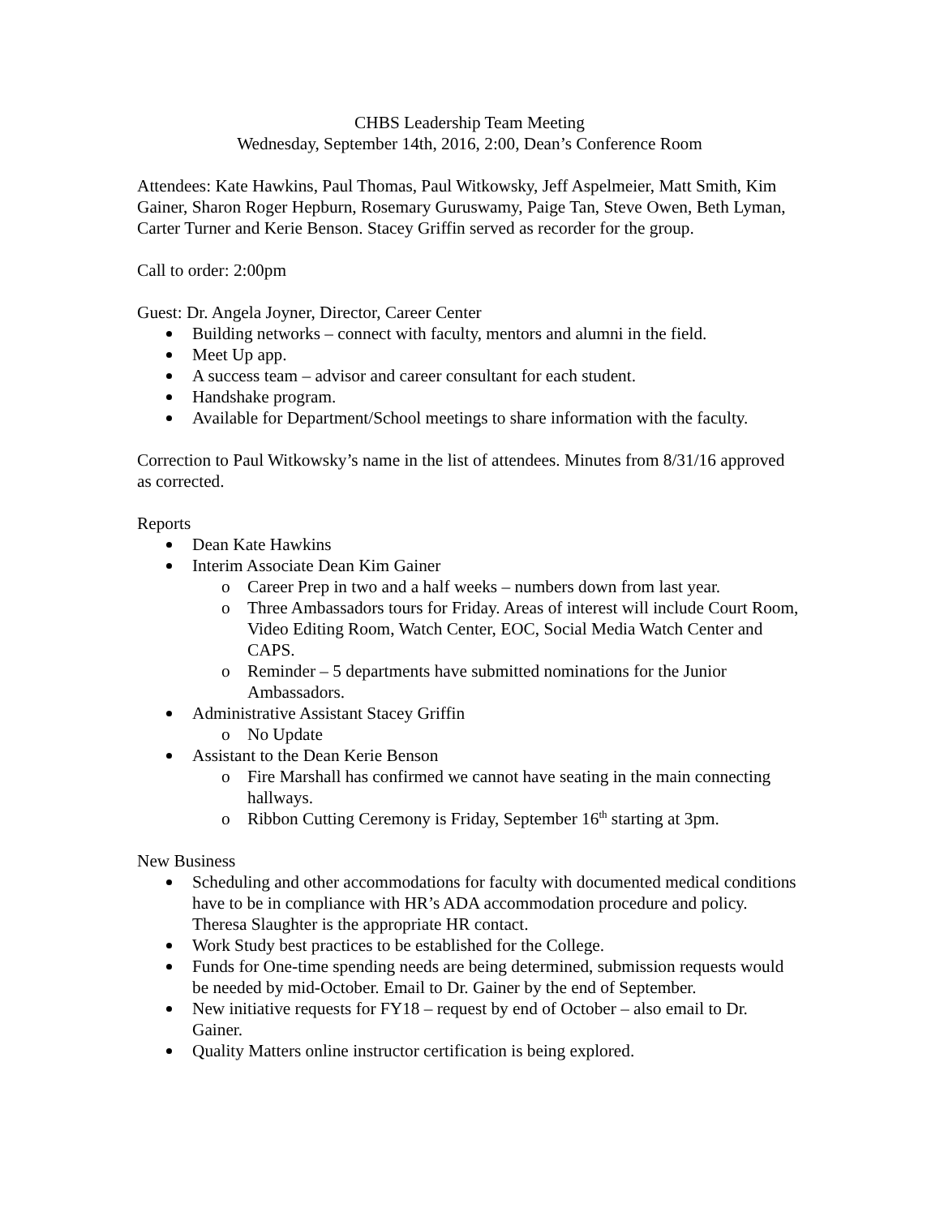CHBS Leadership Team Meeting
Wednesday, September 14th, 2016, 2:00, Dean’s Conference Room
Attendees: Kate Hawkins, Paul Thomas, Paul Witkowsky, Jeff Aspelmeier, Matt Smith, Kim Gainer, Sharon Roger Hepburn, Rosemary Guruswamy, Paige Tan, Steve Owen, Beth Lyman, Carter Turner and Kerie Benson. Stacey Griffin served as recorder for the group.
Call to order: 2:00pm
Guest: Dr. Angela Joyner, Director, Career Center
Building networks – connect with faculty, mentors and alumni in the field.
Meet Up app.
A success team – advisor and career consultant for each student.
Handshake program.
Available for Department/School meetings to share information with the faculty.
Correction to Paul Witkowsky’s name in the list of attendees. Minutes from 8/31/16 approved as corrected.
Reports
Dean Kate Hawkins
Interim Associate Dean Kim Gainer
o Career Prep in two and a half weeks – numbers down from last year.
o Three Ambassadors tours for Friday. Areas of interest will include Court Room, Video Editing Room, Watch Center, EOC, Social Media Watch Center and CAPS.
o Reminder – 5 departments have submitted nominations for the Junior Ambassadors.
Administrative Assistant Stacey Griffin
o No Update
Assistant to the Dean Kerie Benson
o Fire Marshall has confirmed we cannot have seating in the main connecting hallways.
o Ribbon Cutting Ceremony is Friday, September 16<sup>th</sup> starting at 3pm.
New Business
Scheduling and other accommodations for faculty with documented medical conditions have to be in compliance with HR’s ADA accommodation procedure and policy. Theresa Slaughter is the appropriate HR contact.
Work Study best practices to be established for the College.
Funds for One-time spending needs are being determined, submission requests would be needed by mid-October. Email to Dr. Gainer by the end of September.
New initiative requests for FY18 – request by end of October – also email to Dr. Gainer.
Quality Matters online instructor certification is being explored.